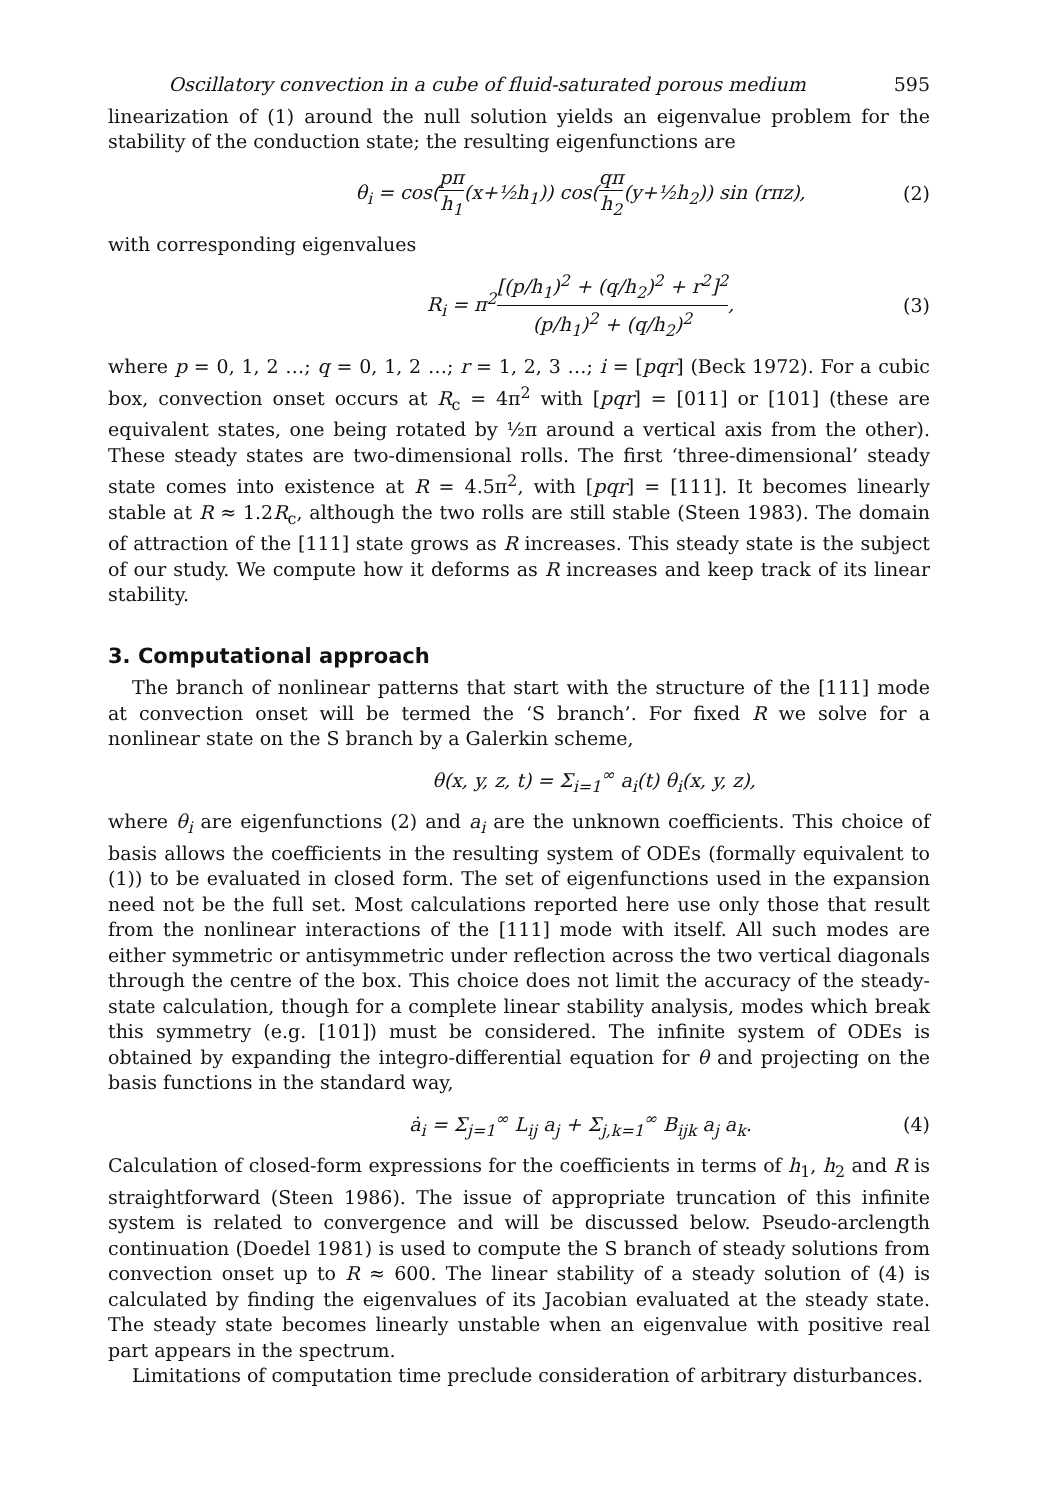Oscillatory convection in a cube of fluid-saturated porous medium 595
linearization of (1) around the null solution yields an eigenvalue problem for the stability of the conduction state; the resulting eigenfunctions are
θ<sub>i</sub> = cos(pπ h<sub>1</sub>(x+½h<sub>1</sub>)) cos(qπ h<sub>2</sub>(y+½h<sub>2</sub>)) sin (rπz), (2)
with corresponding eigenvalues
R<sub>i</sub> = π<sup>2</sup>[(p/h<sub>1</sub>)<sup>2</sup> + (q/h<sub>2</sub>)<sup>2</sup> + r<sup>2</sup>]<sup>2</sup> (p/h<sub>1</sub>)<sup>2</sup> + (q/h<sub>2</sub>)<sup>2</sup>, (3)
where p = 0, 1, 2 …; q = 0, 1, 2 …; r = 1, 2, 3 …; i = [pqr] (Beck 1972). For a cubic box, convection onset occurs at R<sub>c</sub> = 4π<sup>2</sup> with [pqr] = [011] or [101] (these are equivalent states, one being rotated by ½π around a vertical axis from the other). These steady states are two-dimensional rolls. The first ‘three-dimensional’ steady state comes into existence at R = 4.5π<sup>2</sup>, with [pqr] = [111]. It becomes linearly stable at R ≈ 1.2R<sub>c</sub>, although the two rolls are still stable (Steen 1983). The domain of attraction of the [111] state grows as R increases. This steady state is the subject of our study. We compute how it deforms as R increases and keep track of its linear stability.
3. Computational approach
The branch of nonlinear patterns that start with the structure of the [111] mode at convection onset will be termed the ‘S branch’. For fixed R we solve for a nonlinear state on the S branch by a Galerkin scheme,
θ(x, y, z, t) = Σ<sub>i=1</sub><sup>∞</sup> a<sub>i</sub>(t) θ<sub>i</sub>(x, y, z),
where θ<sub>i</sub> are eigenfunctions (2) and a<sub>i</sub> are the unknown coefficients. This choice of basis allows the coefficients in the resulting system of ODEs (formally equivalent to (1)) to be evaluated in closed form. The set of eigenfunctions used in the expansion need not be the full set. Most calculations reported here use only those that result from the nonlinear interactions of the [111] mode with itself. All such modes are either symmetric or antisymmetric under reflection across the two vertical diagonals through the centre of the box. This choice does not limit the accuracy of the steady-state calculation, though for a complete linear stability analysis, modes which break this symmetry (e.g. [101]) must be considered. The infinite system of ODEs is obtained by expanding the integro-differential equation for θ and projecting on the basis functions in the standard way,
ȧ<sub>i</sub> = Σ<sub>j=1</sub><sup>∞</sup> L<sub>ij</sub> a<sub>j</sub> + Σ<sub>j,k=1</sub><sup>∞</sup> B<sub>ijk</sub> a<sub>j</sub> a<sub>k</sub>. (4)
Calculation of closed-form expressions for the coefficients in terms of h<sub>1</sub>, h<sub>2</sub> and R is straightforward (Steen 1986). The issue of appropriate truncation of this infinite system is related to convergence and will be discussed below. Pseudo-arclength continuation (Doedel 1981) is used to compute the S branch of steady solutions from convection onset up to R ≈ 600. The linear stability of a steady solution of (4) is calculated by finding the eigenvalues of its Jacobian evaluated at the steady state. The steady state becomes linearly unstable when an eigenvalue with positive real part appears in the spectrum.
Limitations of computation time preclude consideration of arbitrary disturbances.